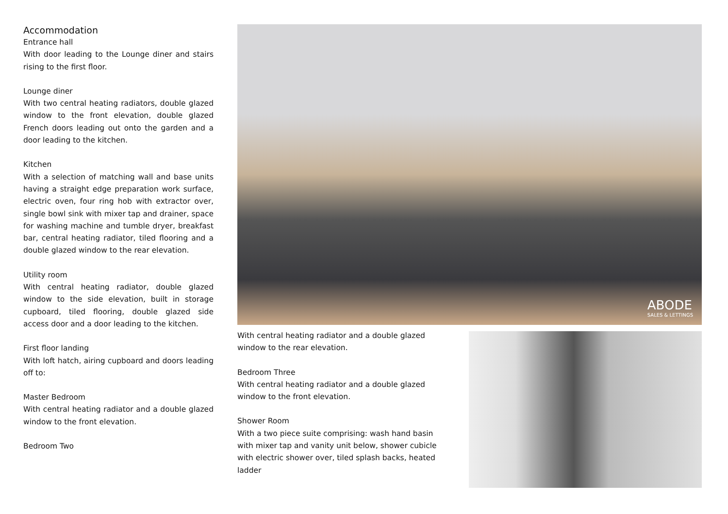Accommodation
Entrance hall
With door leading to the Lounge diner and stairs rising to the first floor.
Lounge diner
With two central heating radiators, double glazed window to the front elevation, double glazed French doors leading out onto the garden and a door leading to the kitchen.
Kitchen
With a selection of matching wall and base units having a straight edge preparation work surface, electric oven, four ring hob with extractor over, single bowl sink with mixer tap and drainer, space for washing machine and tumble dryer, breakfast bar, central heating radiator, tiled flooring and a double glazed window to the rear elevation.
Utility room
With central heating radiator, double glazed window to the side elevation, built in storage cupboard, tiled flooring, double glazed side access door and a door leading to the kitchen.
First floor landing
With loft hatch, airing cupboard and doors leading off to:
Master Bedroom
With central heating radiator and a double glazed window to the front elevation.
Bedroom Two
ABODE
SALES & LETTINGS
With central heating radiator and a double glazed window to the rear elevation.
Bedroom Three
With central heating radiator and a double glazed window to the front elevation.
Shower Room
With a two piece suite comprising: wash hand basin with mixer tap and vanity unit below, shower cubicle with electric shower over, tiled splash backs, heated ladder